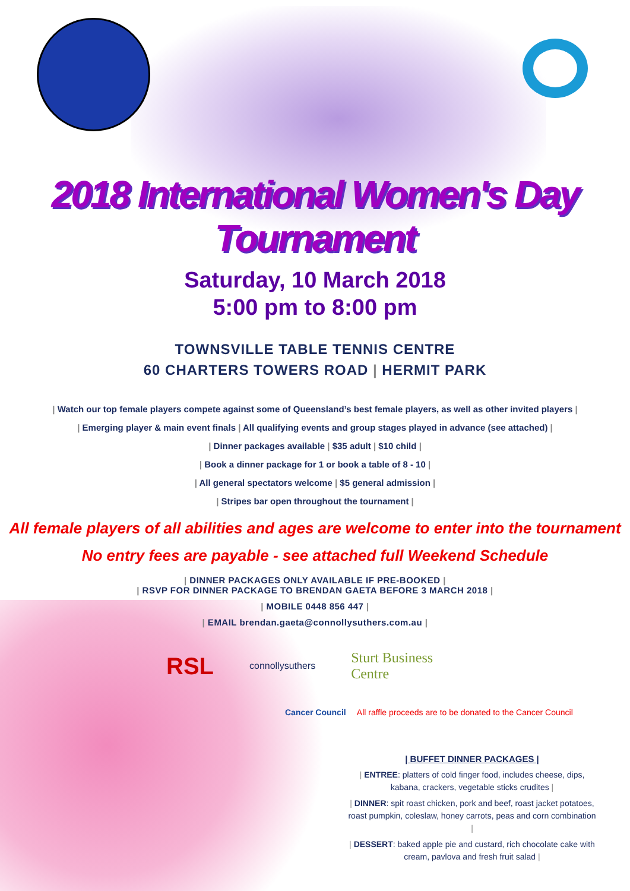2018 International Women's Day Tournament
Saturday, 10 March 2018
5:00 pm to 8:00 pm
TOWNSVILLE TABLE TENNIS CENTRE
60 CHARTERS TOWERS ROAD | HERMIT PARK
| Watch our top female players compete against some of Queensland’s best female players, as well as other invited players |
| Emerging player & main event finals | All qualifying events and group stages played in advance (see attached) |
| Dinner packages available | $35 adult | $10 child |
| Book a dinner package for 1 or book a table of 8 - 10 |
| All general spectators welcome | $5 general admission |
| Stripes bar open throughout the tournament |
All female players of all abilities and ages are welcome to enter into the tournament
No entry fees are payable - see attached full Weekend Schedule
| DINNER PACKAGES ONLY AVAILABLE IF PRE-BOOKED |
| RSVP FOR DINNER PACKAGE TO BRENDAN GAETA BEFORE 3 MARCH 2018 |
| MOBILE 0448 856 447 |
| EMAIL brendan.gaeta@connollysuthers.com.au |
RSL connollysuthers Sturt Business Centre
Cancer Council All raffle proceeds are to be donated to the Cancer Council
| BUFFET DINNER PACKAGES |
| ENTREE: platters of cold finger food, includes cheese, dips, kabana, crackers, vegetable sticks crudites |
| DINNER: spit roast chicken, pork and beef, roast jacket potatoes, roast pumpkin, coleslaw, honey carrots, peas and corn combination |
| DESSERT: baked apple pie and custard, rich chocolate cake with cream, pavlova and fresh fruit salad |